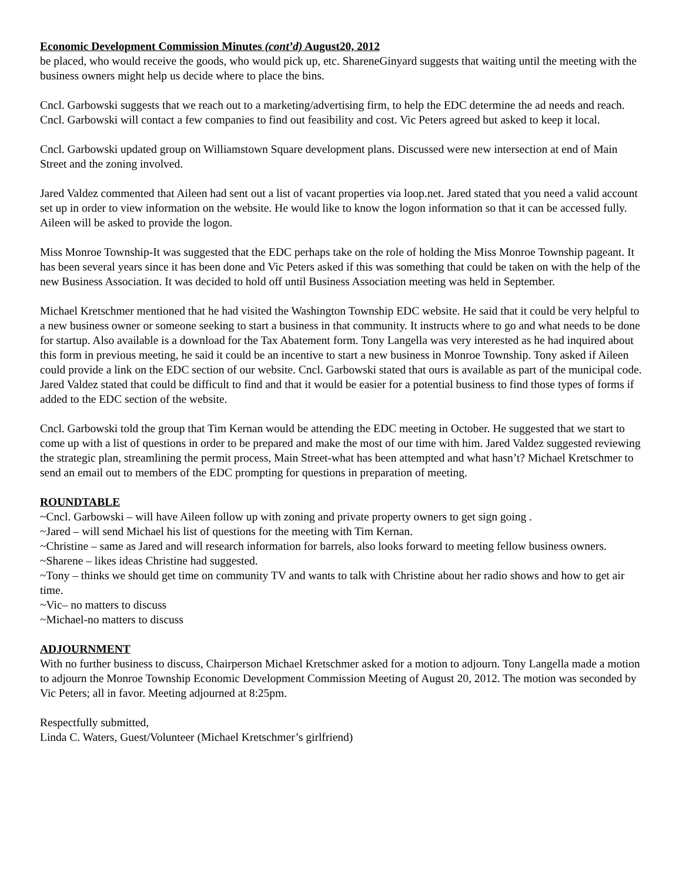Economic Development Commission Minutes (cont’d) August20, 2012
be placed, who would receive the goods, who would pick up, etc. ShareneGinyard suggests that waiting until the meeting with the business owners might help us decide where to place the bins.
Cncl. Garbowski suggests that we reach out to a marketing/advertising firm, to help the EDC determine the ad needs and reach. Cncl. Garbowski will contact a few companies to find out feasibility and cost. Vic Peters agreed but asked to keep it local.
Cncl. Garbowski updated group on Williamstown Square development plans. Discussed were new intersection at end of Main Street and the zoning involved.
Jared Valdez commented that Aileen had sent out a list of vacant properties via loop.net. Jared stated that you need a valid account set up in order to view information on the website. He would like to know the logon information so that it can be accessed fully. Aileen will be asked to provide the logon.
Miss Monroe Township-It was suggested that the EDC perhaps take on the role of holding the Miss Monroe Township pageant. It has been several years since it has been done and Vic Peters asked if this was something that could be taken on with the help of the new Business Association. It was decided to hold off until Business Association meeting was held in September.
Michael Kretschmer mentioned that he had visited the Washington Township EDC website. He said that it could be very helpful to a new business owner or someone seeking to start a business in that community. It instructs where to go and what needs to be done for startup. Also available is a download for the Tax Abatement form. Tony Langella was very interested as he had inquired about this form in previous meeting, he said it could be an incentive to start a new business in Monroe Township. Tony asked if Aileen could provide a link on the EDC section of our website. Cncl. Garbowski stated that ours is available as part of the municipal code. Jared Valdez stated that could be difficult to find and that it would be easier for a potential business to find those types of forms if added to the EDC section of the website.
Cncl. Garbowski told the group that Tim Kernan would be attending the EDC meeting in October. He suggested that we start to come up with a list of questions in order to be prepared and make the most of our time with him. Jared Valdez suggested reviewing the strategic plan, streamlining the permit process, Main Street-what has been attempted and what hasn’t? Michael Kretschmer to send an email out to members of the EDC prompting for questions in preparation of meeting.
ROUNDTABLE
~Cncl. Garbowski – will have Aileen follow up with zoning and private property owners to get sign going .
~Jared – will send Michael his list of questions for the meeting with Tim Kernan.
~Christine – same as Jared and will research information for barrels, also looks forward to meeting fellow business owners.
~Sharene – likes ideas Christine had suggested.
~Tony – thinks we should get time on community TV and wants to talk with Christine about her radio shows and how to get air time.
~Vic– no matters to discuss
~Michael-no matters to discuss
ADJOURNMENT
With no further business to discuss, Chairperson Michael Kretschmer asked for a motion to adjourn. Tony Langella made a motion to adjourn the Monroe Township Economic Development Commission Meeting of August 20, 2012. The motion was seconded by Vic Peters; all in favor. Meeting adjourned at 8:25pm.
Respectfully submitted,
Linda C. Waters, Guest/Volunteer (Michael Kretschmer’s girlfriend)